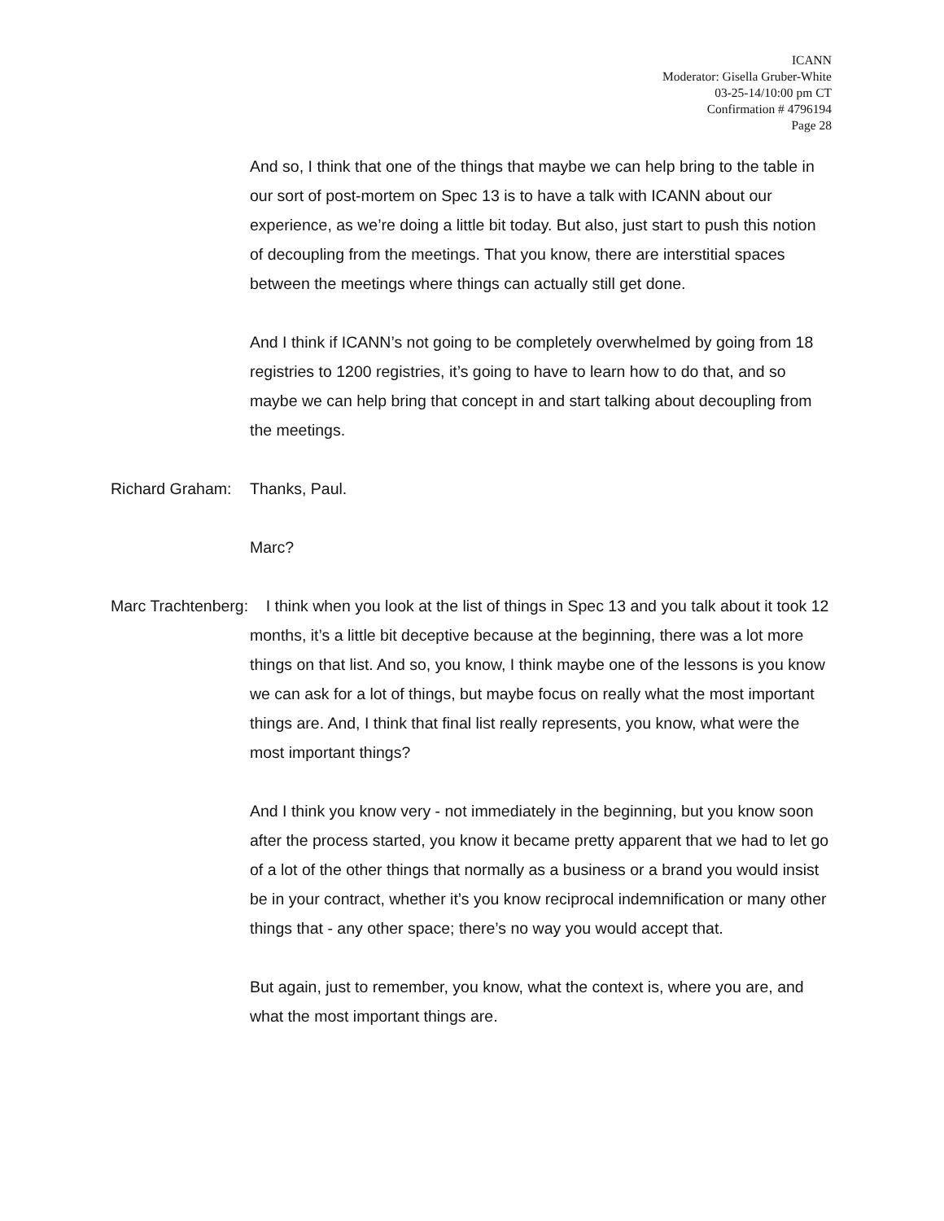ICANN
Moderator: Gisella Gruber-White
03-25-14/10:00 pm CT
Confirmation # 4796194
Page 28
And so, I think that one of the things that maybe we can help bring to the table in our sort of post-mortem on Spec 13 is to have a talk with ICANN about our experience, as we’re doing a little bit today. But also, just start to push this notion of decoupling from the meetings. That you know, there are interstitial spaces between the meetings where things can actually still get done.
And I think if ICANN’s not going to be completely overwhelmed by going from 18 registries to 1200 registries, it’s going to have to learn how to do that, and so maybe we can help bring that concept in and start talking about decoupling from the meetings.
Richard Graham: Thanks, Paul.
Marc?
Marc Trachtenberg: I think when you look at the list of things in Spec 13 and you talk about it took 12 months, it’s a little bit deceptive because at the beginning, there was a lot more things on that list. And so, you know, I think maybe one of the lessons is you know we can ask for a lot of things, but maybe focus on really what the most important things are. And, I think that final list really represents, you know, what were the most important things?
And I think you know very - not immediately in the beginning, but you know soon after the process started, you know it became pretty apparent that we had to let go of a lot of the other things that normally as a business or a brand you would insist be in your contract, whether it’s you know reciprocal indemnification or many other things that - any other space; there’s no way you would accept that.
But again, just to remember, you know, what the context is, where you are, and what the most important things are.